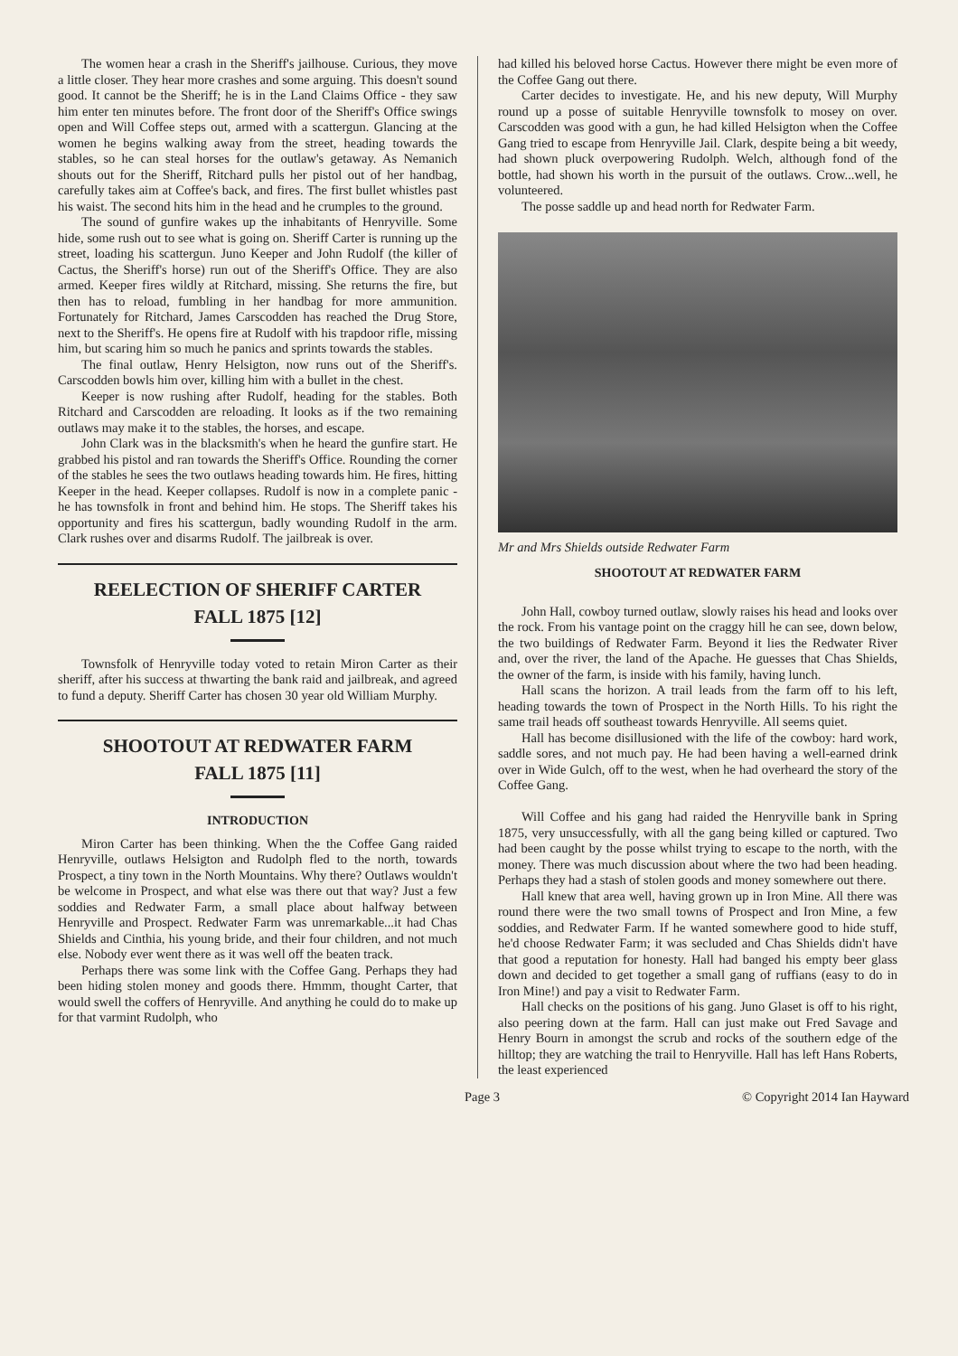The women hear a crash in the Sheriff's jailhouse. Curious, they move a little closer. They hear more crashes and some arguing. This doesn't sound good. It cannot be the Sheriff; he is in the Land Claims Office - they saw him enter ten minutes before. The front door of the Sheriff's Office swings open and Will Coffee steps out, armed with a scattergun. Glancing at the women he begins walking away from the street, heading towards the stables, so he can steal horses for the outlaw's getaway. As Nemanich shouts out for the Sheriff, Ritchard pulls her pistol out of her handbag, carefully takes aim at Coffee's back, and fires. The first bullet whistles past his waist. The second hits him in the head and he crumples to the ground.
The sound of gunfire wakes up the inhabitants of Henryville. Some hide, some rush out to see what is going on. Sheriff Carter is running up the street, loading his scattergun. Juno Keeper and John Rudolf (the killer of Cactus, the Sheriff's horse) run out of the Sheriff's Office. They are also armed. Keeper fires wildly at Ritchard, missing. She returns the fire, but then has to reload, fumbling in her handbag for more ammunition. Fortunately for Ritchard, James Carscodden has reached the Drug Store, next to the Sheriff's. He opens fire at Rudolf with his trapdoor rifle, missing him, but scaring him so much he panics and sprints towards the stables.
The final outlaw, Henry Helsigton, now runs out of the Sheriff's. Carscodden bowls him over, killing him with a bullet in the chest.
Keeper is now rushing after Rudolf, heading for the stables. Both Ritchard and Carscodden are reloading. It looks as if the two remaining outlaws may make it to the stables, the horses, and escape.
John Clark was in the blacksmith's when he heard the gunfire start. He grabbed his pistol and ran towards the Sheriff's Office. Rounding the corner of the stables he sees the two outlaws heading towards him. He fires, hitting Keeper in the head. Keeper collapses. Rudolf is now in a complete panic - he has townsfolk in front and behind him. He stops. The Sheriff takes his opportunity and fires his scattergun, badly wounding Rudolf in the arm. Clark rushes over and disarms Rudolf. The jailbreak is over.
REELECTION OF SHERIFF CARTER
FALL 1875 [12]
Townsfolk of Henryville today voted to retain Miron Carter as their sheriff, after his success at thwarting the bank raid and jailbreak, and agreed to fund a deputy. Sheriff Carter has chosen 30 year old William Murphy.
SHOOTOUT AT REDWATER FARM
FALL 1875 [11]
INTRODUCTION
Miron Carter has been thinking. When the the Coffee Gang raided Henryville, outlaws Helsigton and Rudolph fled to the north, towards Prospect, a tiny town in the North Mountains. Why there? Outlaws wouldn't be welcome in Prospect, and what else was there out that way? Just a few soddies and Redwater Farm, a small place about halfway between Henryville and Prospect. Redwater Farm was unremarkable...it had Chas Shields and Cinthia, his young bride, and their four children, and not much else. Nobody ever went there as it was well off the beaten track.
Perhaps there was some link with the Coffee Gang. Perhaps they had been hiding stolen money and goods there. Hmmm, thought Carter, that would swell the coffers of Henryville. And anything he could do to make up for that varmint Rudolph, who
had killed his beloved horse Cactus. However there might be even more of the Coffee Gang out there.
Carter decides to investigate. He, and his new deputy, Will Murphy round up a posse of suitable Henryville townsfolk to mosey on over. Carscodden was good with a gun, he had killed Helsigton when the Coffee Gang tried to escape from Henryville Jail. Clark, despite being a bit weedy, had shown pluck overpowering Rudolph. Welch, although fond of the bottle, had shown his worth in the pursuit of the outlaws. Crow...well, he volunteered.
The posse saddle up and head north for Redwater Farm.
Mr and Mrs Shields outside Redwater Farm
SHOOTOUT AT REDWATER FARM
John Hall, cowboy turned outlaw, slowly raises his head and looks over the rock. From his vantage point on the craggy hill he can see, down below, the two buildings of Redwater Farm. Beyond it lies the Redwater River and, over the river, the land of the Apache. He guesses that Chas Shields, the owner of the farm, is inside with his family, having lunch.
Hall scans the horizon. A trail leads from the farm off to his left, heading towards the town of Prospect in the North Hills. To his right the same trail heads off southeast towards Henryville. All seems quiet.
Hall has become disillusioned with the life of the cowboy: hard work, saddle sores, and not much pay. He had been having a well-earned drink over in Wide Gulch, off to the west, when he had overheard the story of the Coffee Gang.
Will Coffee and his gang had raided the Henryville bank in Spring 1875, very unsuccessfully, with all the gang being killed or captured. Two had been caught by the posse whilst trying to escape to the north, with the money. There was much discussion about where the two had been heading. Perhaps they had a stash of stolen goods and money somewhere out there.
Hall knew that area well, having grown up in Iron Mine. All there was round there were the two small towns of Prospect and Iron Mine, a few soddies, and Redwater Farm. If he wanted somewhere good to hide stuff, he'd choose Redwater Farm; it was secluded and Chas Shields didn't have that good a reputation for honesty. Hall had banged his empty beer glass down and decided to get together a small gang of ruffians (easy to do in Iron Mine!) and pay a visit to Redwater Farm.
Hall checks on the positions of his gang. Juno Glaset is off to his right, also peering down at the farm. Hall can just make out Fred Savage and Henry Bourn in amongst the scrub and rocks of the southern edge of the hilltop; they are watching the trail to Henryville. Hall has left Hans Roberts, the least experienced
Page 3 © Copyright 2014 Ian Hayward